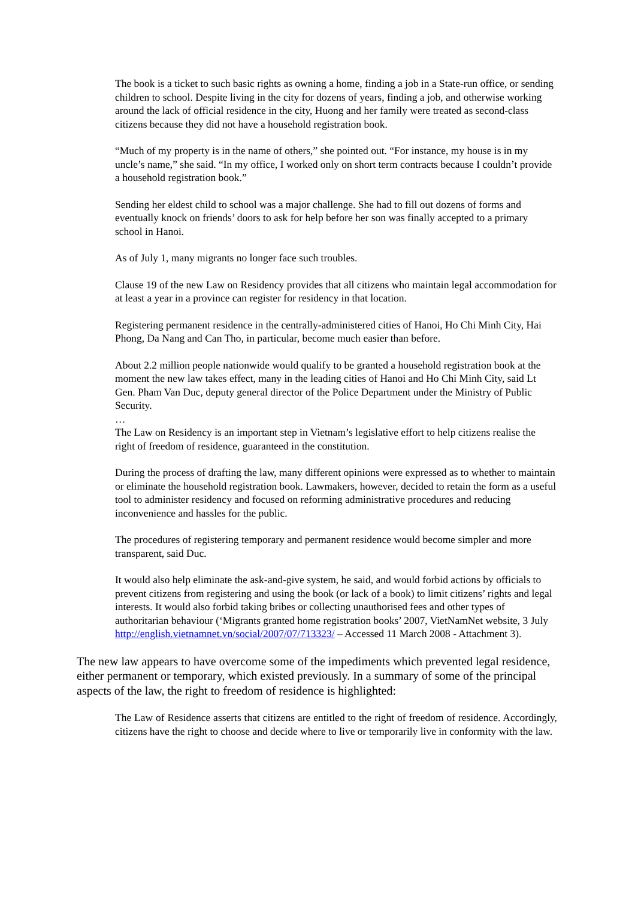The book is a ticket to such basic rights as owning a home, finding a job in a State-run office, or sending children to school. Despite living in the city for dozens of years, finding a job, and otherwise working around the lack of official residence in the city, Huong and her family were treated as second-class citizens because they did not have a household registration book.
“Much of my property is in the name of others,” she pointed out. “For instance, my house is in my uncle’s name,” she said. “In my office, I worked only on short term contracts because I couldn’t provide a household registration book.”
Sending her eldest child to school was a major challenge. She had to fill out dozens of forms and eventually knock on friends’ doors to ask for help before her son was finally accepted to a primary school in Hanoi.
As of July 1, many migrants no longer face such troubles.
Clause 19 of the new Law on Residency provides that all citizens who maintain legal accommodation for at least a year in a province can register for residency in that location.
Registering permanent residence in the centrally-administered cities of Hanoi, Ho Chi Minh City, Hai Phong, Da Nang and Can Tho, in particular, become much easier than before.
About 2.2 million people nationwide would qualify to be granted a household registration book at the moment the new law takes effect, many in the leading cities of Hanoi and Ho Chi Minh City, said Lt Gen. Pham Van Duc, deputy general director of the Police Department under the Ministry of Public Security.
…
The Law on Residency is an important step in Vietnam’s legislative effort to help citizens realise the right of freedom of residence, guaranteed in the constitution.
During the process of drafting the law, many different opinions were expressed as to whether to maintain or eliminate the household registration book. Lawmakers, however, decided to retain the form as a useful tool to administer residency and focused on reforming administrative procedures and reducing inconvenience and hassles for the public.
The procedures of registering temporary and permanent residence would become simpler and more transparent, said Duc.
It would also help eliminate the ask-and-give system, he said, and would forbid actions by officials to prevent citizens from registering and using the book (or lack of a book) to limit citizens’ rights and legal interests. It would also forbid taking bribes or collecting unauthorised fees and other types of authoritarian behaviour (‘Migrants granted home registration books’ 2007, VietNamNet website, 3 July http://english.vietnamnet.vn/social/2007/07/713323/ – Accessed 11 March 2008 - Attachment 3).
The new law appears to have overcome some of the impediments which prevented legal residence, either permanent or temporary, which existed previously. In a summary of some of the principal aspects of the law, the right to freedom of residence is highlighted:
The Law of Residence asserts that citizens are entitled to the right of freedom of residence. Accordingly, citizens have the right to choose and decide where to live or temporarily live in conformity with the law.